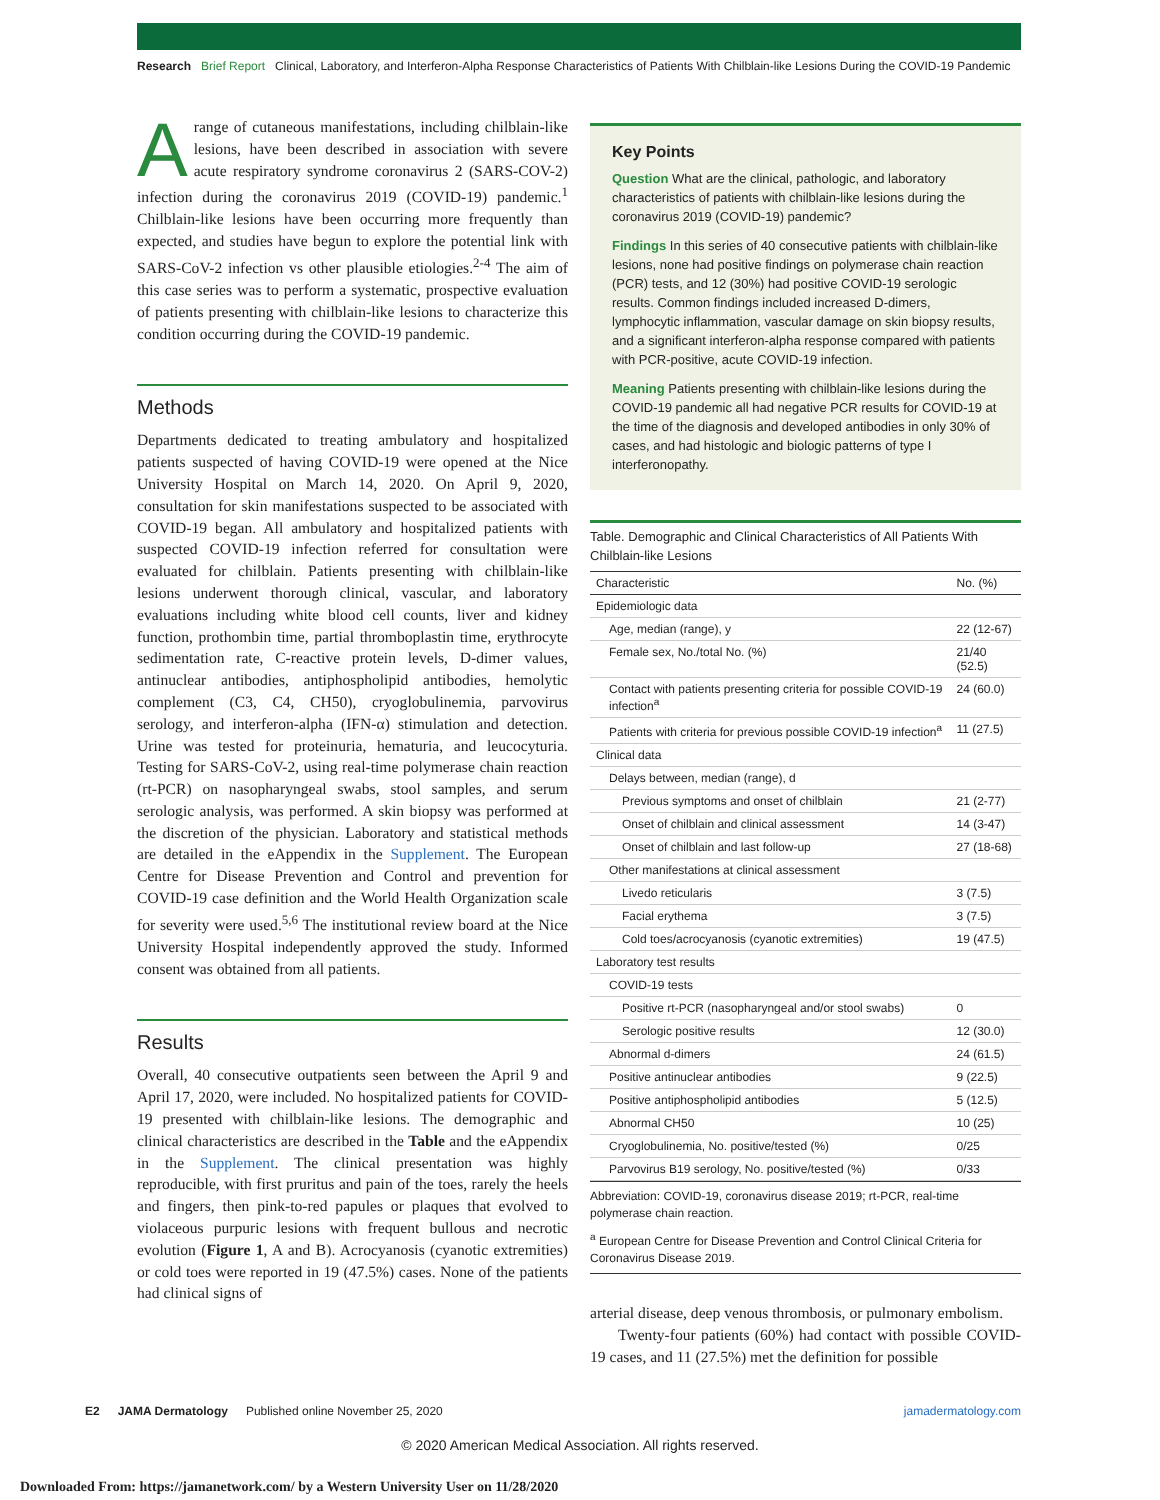Research Brief Report Clinical, Laboratory, and Interferon-Alpha Response Characteristics of Patients With Chilblain-like Lesions During the COVID-19 Pandemic
A range of cutaneous manifestations, including chilblain-like lesions, have been described in association with severe acute respiratory syndrome coronavirus 2 (SARS-COV-2) infection during the coronavirus 2019 (COVID-19) pandemic.<sup>1</sup> Chilblain-like lesions have been occurring more frequently than expected, and studies have begun to explore the potential link with SARS-CoV-2 infection vs other plausible etiologies.<sup>2-4</sup> The aim of this case series was to perform a systematic, prospective evaluation of patients presenting with chilblain-like lesions to characterize this condition occurring during the COVID-19 pandemic.
Methods
Departments dedicated to treating ambulatory and hospitalized patients suspected of having COVID-19 were opened at the Nice University Hospital on March 14, 2020. On April 9, 2020, consultation for skin manifestations suspected to be associated with COVID-19 began. All ambulatory and hospitalized patients with suspected COVID-19 infection referred for consultation were evaluated for chilblain. Patients presenting with chilblain-like lesions underwent thorough clinical, vascular, and laboratory evaluations including white blood cell counts, liver and kidney function, prothombin time, partial thromboplastin time, erythrocyte sedimentation rate, C-reactive protein levels, D-dimer values, antinuclear antibodies, antiphospholipid antibodies, hemolytic complement (C3, C4, CH50), cryoglobulinemia, parvovirus serology, and interferon-alpha (IFN-α) stimulation and detection. Urine was tested for proteinuria, hematuria, and leucocyturia. Testing for SARS-CoV-2, using real-time polymerase chain reaction (rt-PCR) on nasopharyngeal swabs, stool samples, and serum serologic analysis, was performed. A skin biopsy was performed at the discretion of the physician. Laboratory and statistical methods are detailed in the eAppendix in the Supplement. The European Centre for Disease Prevention and Control and prevention for COVID-19 case definition and the World Health Organization scale for severity were used.<sup>5,6</sup> The institutional review board at the Nice University Hospital independently approved the study. Informed consent was obtained from all patients.
Results
Overall, 40 consecutive outpatients seen between the April 9 and April 17, 2020, were included. No hospitalized patients for COVID-19 presented with chilblain-like lesions. The demographic and clinical characteristics are described in the Table and the eAppendix in the Supplement. The clinical presentation was highly reproducible, with first pruritus and pain of the toes, rarely the heels and fingers, then pink-to-red papules or plaques that evolved to violaceous purpuric lesions with frequent bullous and necrotic evolution (Figure 1, A and B). Acrocyanosis (cyanotic extremities) or cold toes were reported in 19 (47.5%) cases. None of the patients had clinical signs of
Key Points
Question What are the clinical, pathologic, and laboratory characteristics of patients with chilblain-like lesions during the coronavirus 2019 (COVID-19) pandemic?
Findings In this series of 40 consecutive patients with chilblain-like lesions, none had positive findings on polymerase chain reaction (PCR) tests, and 12 (30%) had positive COVID-19 serologic results. Common findings included increased D-dimers, lymphocytic inflammation, vascular damage on skin biopsy results, and a significant interferon-alpha response compared with patients with PCR-positive, acute COVID-19 infection.
Meaning Patients presenting with chilblain-like lesions during the COVID-19 pandemic all had negative PCR results for COVID-19 at the time of the diagnosis and developed antibodies in only 30% of cases, and had histologic and biologic patterns of type I interferonopathy.
Table. Demographic and Clinical Characteristics of All Patients With Chilblain-like Lesions
| Characteristic | No. (%) |
| --- | --- |
| Epidemiologic data | |
| Age, median (range), y | 22 (12-67) |
| Female sex, No./total No. (%) | 21/40 (52.5) |
| Contact with patients presenting criteria for possible COVID-19 infection<sup>a</sup> | 24 (60.0) |
| Patients with criteria for previous possible COVID-19 infection<sup>a</sup> | 11 (27.5) |
| Clinical data | |
| Delays between, median (range), d | |
| Previous symptoms and onset of chilblain | 21 (2-77) |
| Onset of chilblain and clinical assessment | 14 (3-47) |
| Onset of chilblain and last follow-up | 27 (18-68) |
| Other manifestations at clinical assessment | |
| Livedo reticularis | 3 (7.5) |
| Facial erythema | 3 (7.5) |
| Cold toes/acrocyanosis (cyanotic extremities) | 19 (47.5) |
| Laboratory test results | |
| COVID-19 tests | |
| Positive rt-PCR (nasopharyngeal and/or stool swabs) | 0 |
| Serologic positive results | 12 (30.0) |
| Abnormal d-dimers | 24 (61.5) |
| Positive antinuclear antibodies | 9 (22.5) |
| Positive antiphospholipid antibodies | 5 (12.5) |
| Abnormal CH50 | 10 (25) |
| Cryoglobulinemia, No. positive/tested (%) | 0/25 |
| Parvovirus B19 serology, No. positive/tested (%) | 0/33 |
Abbreviation: COVID-19, coronavirus disease 2019; rt-PCR, real-time polymerase chain reaction.
<sup>a</sup> European Centre for Disease Prevention and Control Clinical Criteria for Coronavirus Disease 2019.
arterial disease, deep venous thrombosis, or pulmonary embolism.
Twenty-four patients (60%) had contact with possible COVID-19 cases, and 11 (27.5%) met the definition for possible
E2 JAMA Dermatology Published online November 25, 2020 jamadermatology.com
© 2020 American Medical Association. All rights reserved.
Downloaded From: https://jamanetwork.com/ by a Western University User on 11/28/2020